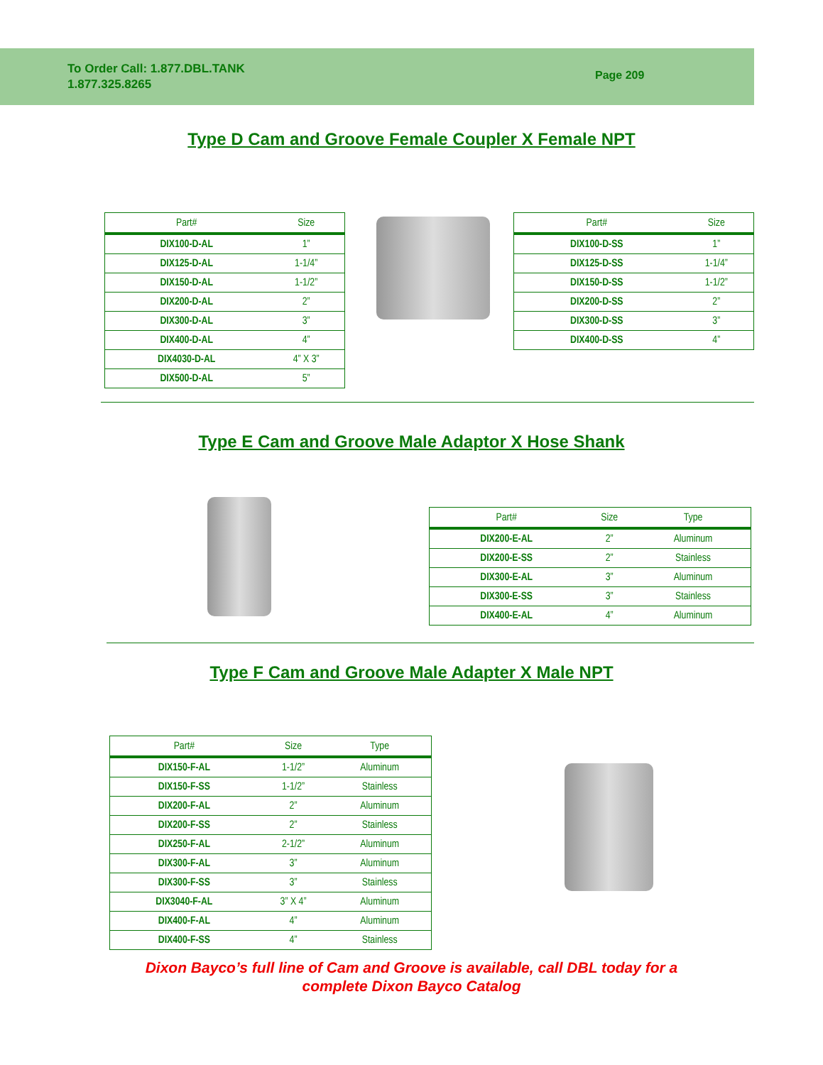To Order Call: 1.877.DBL.TANK
1.877.325.8265
Page 209
Type D Cam and Groove Female Coupler X Female NPT
| Part# | Size |
| --- | --- |
| DIX100-D-AL | 1” |
| DIX125-D-AL | 1-1/4” |
| DIX150-D-AL | 1-1/2” |
| DIX200-D-AL | 2” |
| DIX300-D-AL | 3” |
| DIX400-D-AL | 4” |
| DIX4030-D-AL | 4” X 3” |
| DIX500-D-AL | 5” |
| Part# | Size |
| --- | --- |
| DIX100-D-SS | 1” |
| DIX125-D-SS | 1-1/4” |
| DIX150-D-SS | 1-1/2” |
| DIX200-D-SS | 2” |
| DIX300-D-SS | 3” |
| DIX400-D-SS | 4” |
Type E Cam and Groove Male Adaptor X Hose Shank
| Part# | Size | Type |
| --- | --- | --- |
| DIX200-E-AL | 2” | Aluminum |
| DIX200-E-SS | 2” | Stainless |
| DIX300-E-AL | 3” | Aluminum |
| DIX300-E-SS | 3” | Stainless |
| DIX400-E-AL | 4” | Aluminum |
Type F Cam and Groove Male Adapter X Male NPT
| Part# | Size | Type |
| --- | --- | --- |
| DIX150-F-AL | 1-1/2” | Aluminum |
| DIX150-F-SS | 1-1/2” | Stainless |
| DIX200-F-AL | 2” | Aluminum |
| DIX200-F-SS | 2” | Stainless |
| DIX250-F-AL | 2-1/2” | Aluminum |
| DIX300-F-AL | 3” | Aluminum |
| DIX300-F-SS | 3” | Stainless |
| DIX3040-F-AL | 3” X 4” | Aluminum |
| DIX400-F-AL | 4” | Aluminum |
| DIX400-F-SS | 4” | Stainless |
Dixon Bayco’s full line of Cam and Groove is available, call DBL today for a
complete Dixon Bayco Catalog